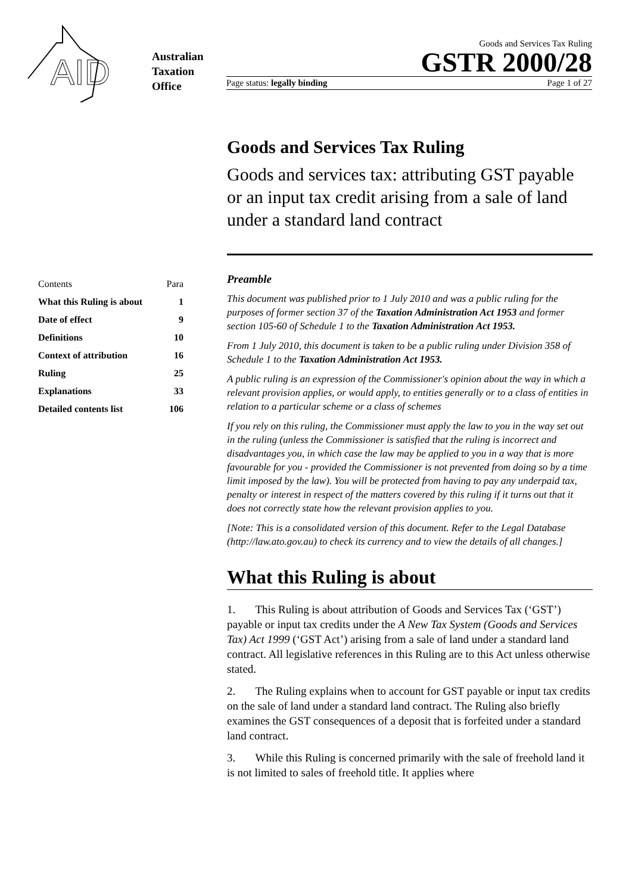AID
Australian
Taxation
Office
Goods and Services Tax Ruling
GSTR 2000/28
Page status: legally binding Page 1 of 27
| Contents | Para |
| What this Ruling is about | 1 |
| Date of effect | 9 |
| Definitions | 10 |
| Context of attribution | 16 |
| Ruling | 25 |
| Explanations | 33 |
| Detailed contents list | 106 |
Goods and Services Tax Ruling
Goods and services tax: attributing GST payable or an input tax credit arising from a sale of land under a standard land contract
Preamble
This document was published prior to 1 July 2010 and was a public ruling for the purposes of former section 37 of the Taxation Administration Act 1953 and former section 105-60 of Schedule 1 to the Taxation Administration Act 1953.
From 1 July 2010, this document is taken to be a public ruling under Division 358 of Schedule 1 to the Taxation Administration Act 1953.
A public ruling is an expression of the Commissioner's opinion about the way in which a relevant provision applies, or would apply, to entities generally or to a class of entities in relation to a particular scheme or a class of schemes
If you rely on this ruling, the Commissioner must apply the law to you in the way set out in the ruling (unless the Commissioner is satisfied that the ruling is incorrect and disadvantages you, in which case the law may be applied to you in a way that is more favourable for you - provided the Commissioner is not prevented from doing so by a time limit imposed by the law). You will be protected from having to pay any underpaid tax, penalty or interest in respect of the matters covered by this ruling if it turns out that it does not correctly state how the relevant provision applies to you.
[Note: This is a consolidated version of this document. Refer to the Legal Database (http://law.ato.gov.au) to check its currency and to view the details of all changes.]
What this Ruling is about
1. This Ruling is about attribution of Goods and Services Tax (‘GST’) payable or input tax credits under the A New Tax System (Goods and Services Tax) Act 1999 (‘GST Act’) arising from a sale of land under a standard land contract. All legislative references in this Ruling are to this Act unless otherwise stated.
2. The Ruling explains when to account for GST payable or input tax credits on the sale of land under a standard land contract. The Ruling also briefly examines the GST consequences of a deposit that is forfeited under a standard land contract.
3. While this Ruling is concerned primarily with the sale of freehold land it is not limited to sales of freehold title. It applies where